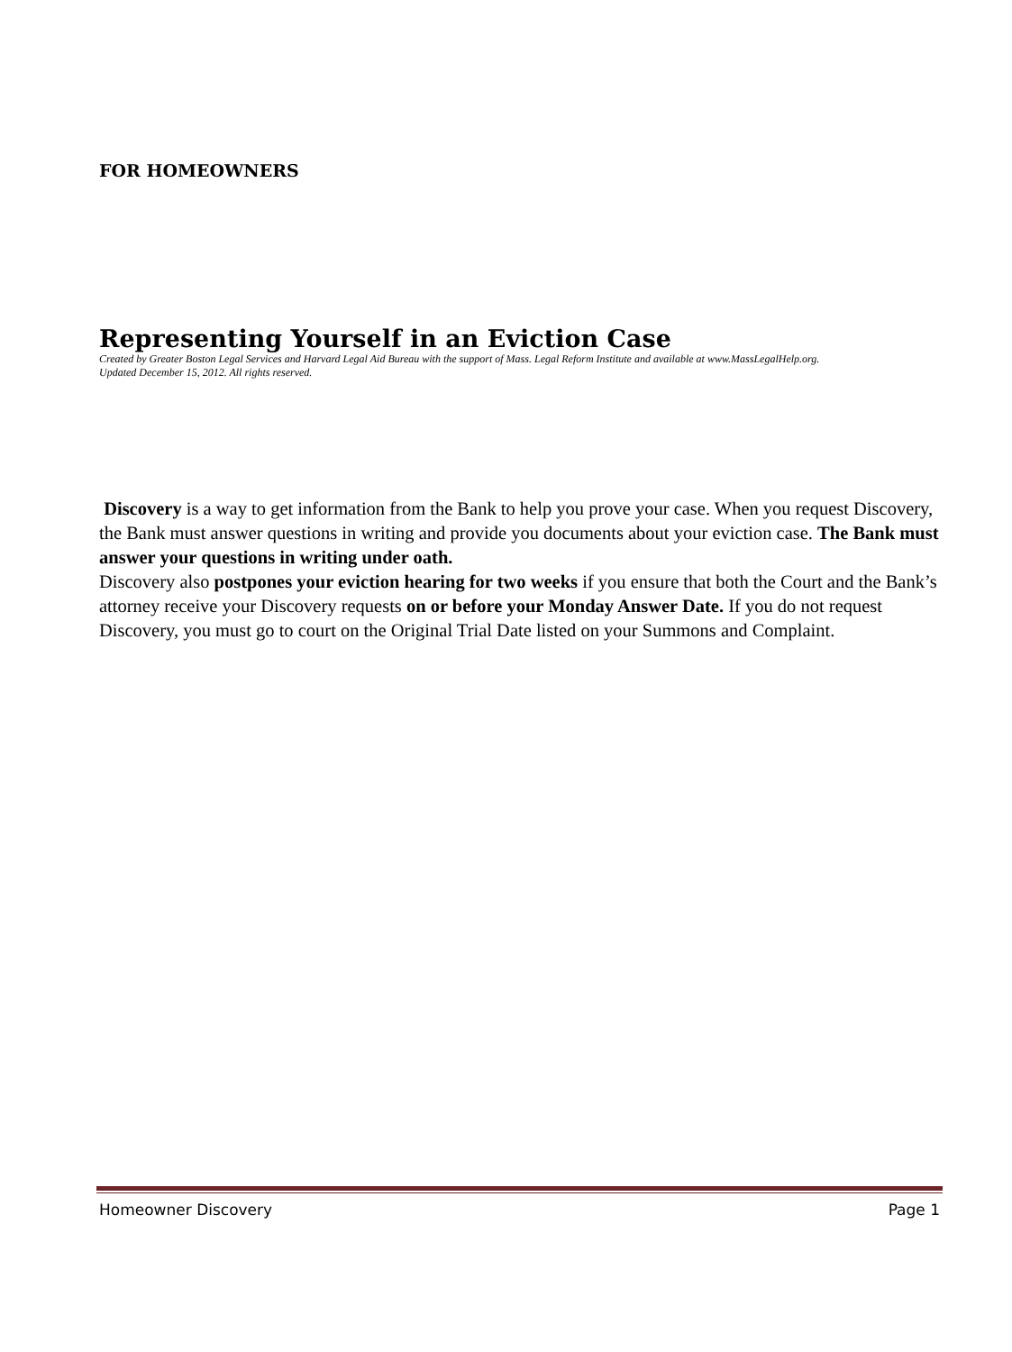FOR HOMEOWNERS
Representing Yourself in an Eviction Case
Created by Greater Boston Legal Services and Harvard Legal Aid Bureau with the support of Mass. Legal Reform Institute and available at www.MassLegalHelp.org.
Updated December 15, 2012. All rights reserved.
Discovery is a way to get information from the Bank to help you prove your case. When you request Discovery, the Bank must answer questions in writing and provide you documents about your eviction case. The Bank must answer your questions in writing under oath.
Discovery also postpones your eviction hearing for two weeks if you ensure that both the Court and the Bank’s attorney receive your Discovery requests on or before your Monday Answer Date. If you do not request Discovery, you must go to court on the Original Trial Date listed on your Summons and Complaint.
Homeowner Discovery Page 1